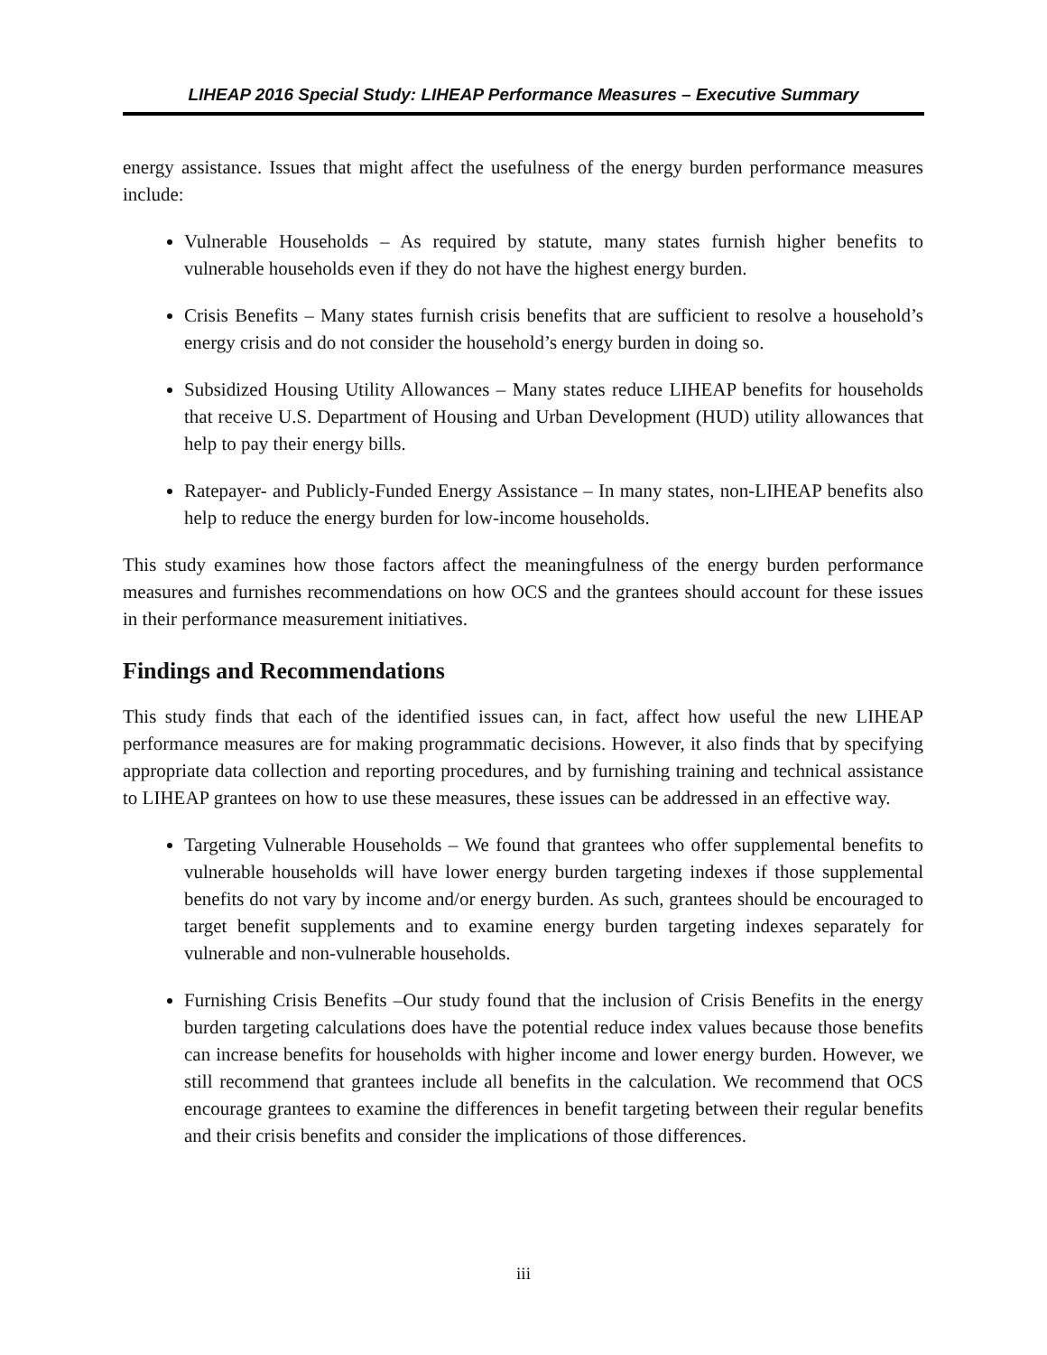LIHEAP 2016 Special Study: LIHEAP Performance Measures – Executive Summary
energy assistance. Issues that might affect the usefulness of the energy burden performance measures include:
Vulnerable Households – As required by statute, many states furnish higher benefits to vulnerable households even if they do not have the highest energy burden.
Crisis Benefits – Many states furnish crisis benefits that are sufficient to resolve a household’s energy crisis and do not consider the household’s energy burden in doing so.
Subsidized Housing Utility Allowances – Many states reduce LIHEAP benefits for households that receive U.S. Department of Housing and Urban Development (HUD) utility allowances that help to pay their energy bills.
Ratepayer- and Publicly-Funded Energy Assistance – In many states, non-LIHEAP benefits also help to reduce the energy burden for low-income households.
This study examines how those factors affect the meaningfulness of the energy burden performance measures and furnishes recommendations on how OCS and the grantees should account for these issues in their performance measurement initiatives.
Findings and Recommendations
This study finds that each of the identified issues can, in fact, affect how useful the new LIHEAP performance measures are for making programmatic decisions. However, it also finds that by specifying appropriate data collection and reporting procedures, and by furnishing training and technical assistance to LIHEAP grantees on how to use these measures, these issues can be addressed in an effective way.
Targeting Vulnerable Households – We found that grantees who offer supplemental benefits to vulnerable households will have lower energy burden targeting indexes if those supplemental benefits do not vary by income and/or energy burden. As such, grantees should be encouraged to target benefit supplements and to examine energy burden targeting indexes separately for vulnerable and non-vulnerable households.
Furnishing Crisis Benefits –Our study found that the inclusion of Crisis Benefits in the energy burden targeting calculations does have the potential reduce index values because those benefits can increase benefits for households with higher income and lower energy burden. However, we still recommend that grantees include all benefits in the calculation. We recommend that OCS encourage grantees to examine the differences in benefit targeting between their regular benefits and their crisis benefits and consider the implications of those differences.
iii